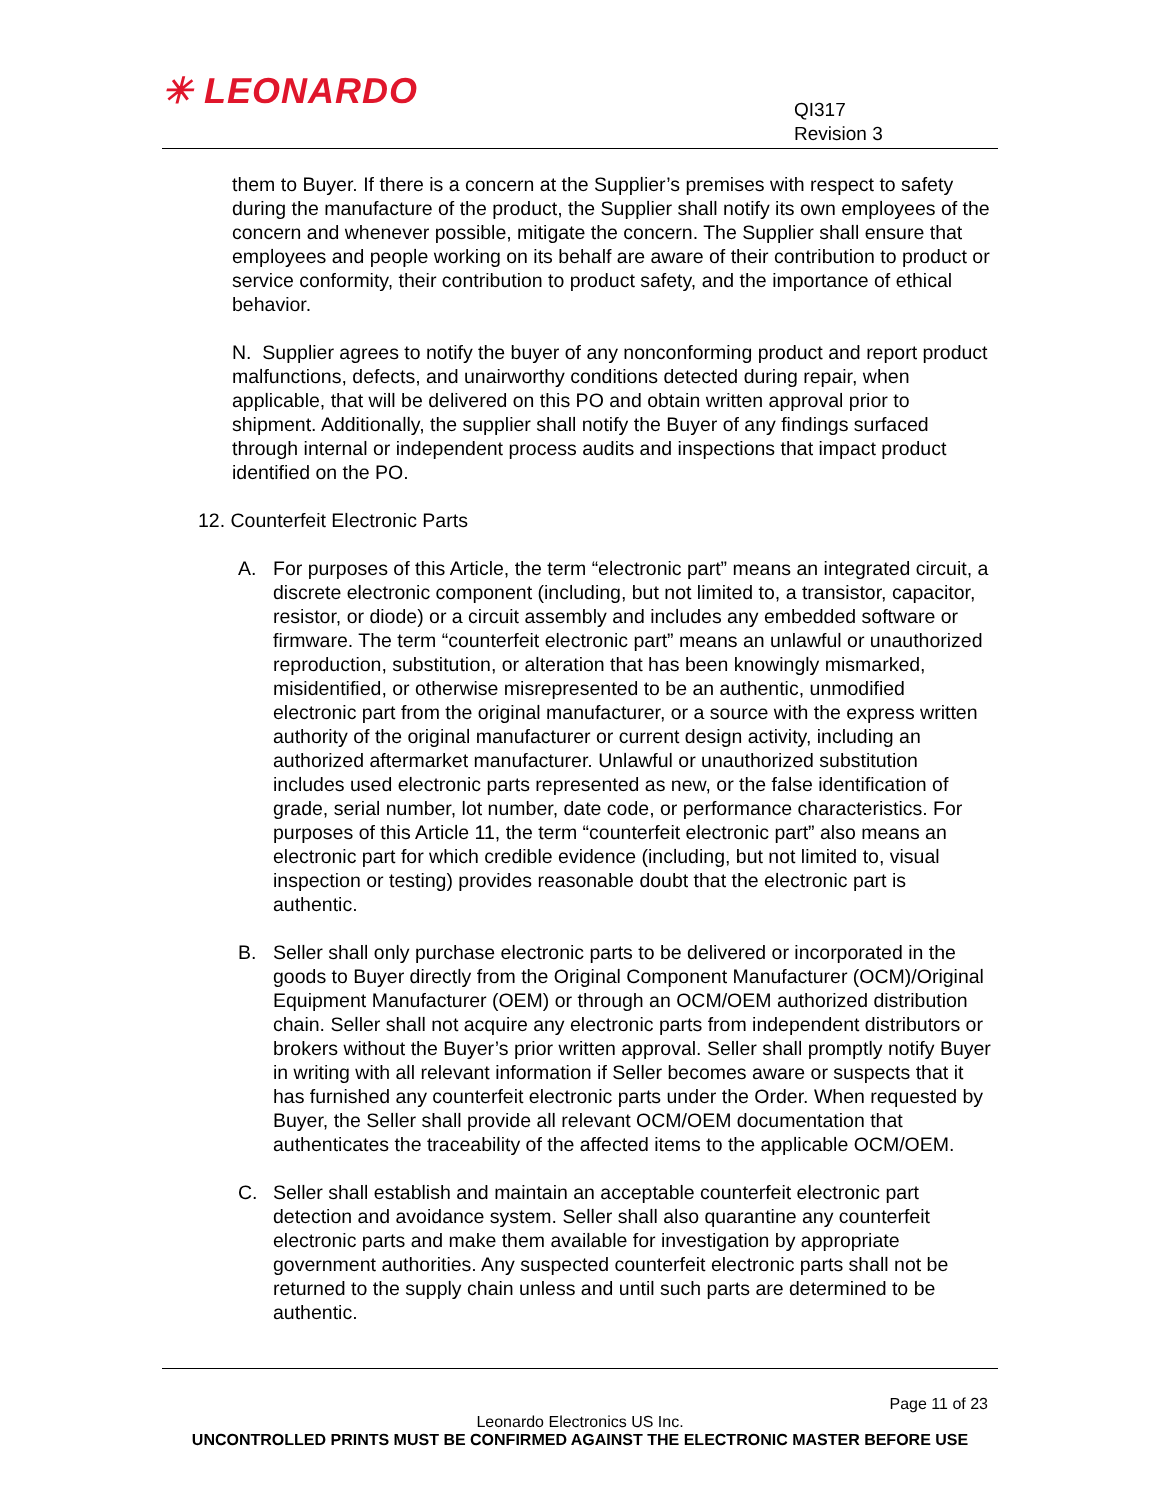✳ LEONARDO
QI317
Revision 3
them to Buyer. If there is a concern at the Supplier’s premises with respect to safety during the manufacture of the product, the Supplier shall notify its own employees of the concern and whenever possible, mitigate the concern. The Supplier shall ensure that employees and people working on its behalf are aware of their contribution to product or service conformity, their contribution to product safety, and the importance of ethical behavior.
N. Supplier agrees to notify the buyer of any nonconforming product and report product malfunctions, defects, and unairworthy conditions detected during repair, when applicable, that will be delivered on this PO and obtain written approval prior to shipment. Additionally, the supplier shall notify the Buyer of any findings surfaced through internal or independent process audits and inspections that impact product identified on the PO.
12. Counterfeit Electronic Parts
A. For purposes of this Article, the term “electronic part” means an integrated circuit, a discrete electronic component (including, but not limited to, a transistor, capacitor, resistor, or diode) or a circuit assembly and includes any embedded software or firmware. The term “counterfeit electronic part” means an unlawful or unauthorized reproduction, substitution, or alteration that has been knowingly mismarked, misidentified, or otherwise misrepresented to be an authentic, unmodified electronic part from the original manufacturer, or a source with the express written authority of the original manufacturer or current design activity, including an authorized aftermarket manufacturer. Unlawful or unauthorized substitution includes used electronic parts represented as new, or the false identification of grade, serial number, lot number, date code, or performance characteristics. For purposes of this Article 11, the term “counterfeit electronic part” also means an electronic part for which credible evidence (including, but not limited to, visual inspection or testing) provides reasonable doubt that the electronic part is authentic.
B. Seller shall only purchase electronic parts to be delivered or incorporated in the goods to Buyer directly from the Original Component Manufacturer (OCM)/Original Equipment Manufacturer (OEM) or through an OCM/OEM authorized distribution chain. Seller shall not acquire any electronic parts from independent distributors or brokers without the Buyer’s prior written approval. Seller shall promptly notify Buyer in writing with all relevant information if Seller becomes aware or suspects that it has furnished any counterfeit electronic parts under the Order. When requested by Buyer, the Seller shall provide all relevant OCM/OEM documentation that authenticates the traceability of the affected items to the applicable OCM/OEM.
C. Seller shall establish and maintain an acceptable counterfeit electronic part detection and avoidance system. Seller shall also quarantine any counterfeit electronic parts and make them available for investigation by appropriate government authorities. Any suspected counterfeit electronic parts shall not be returned to the supply chain unless and until such parts are determined to be authentic.
Page 11 of 23
Leonardo Electronics US Inc.
UNCONTROLLED PRINTS MUST BE CONFIRMED AGAINST THE ELECTRONIC MASTER BEFORE USE